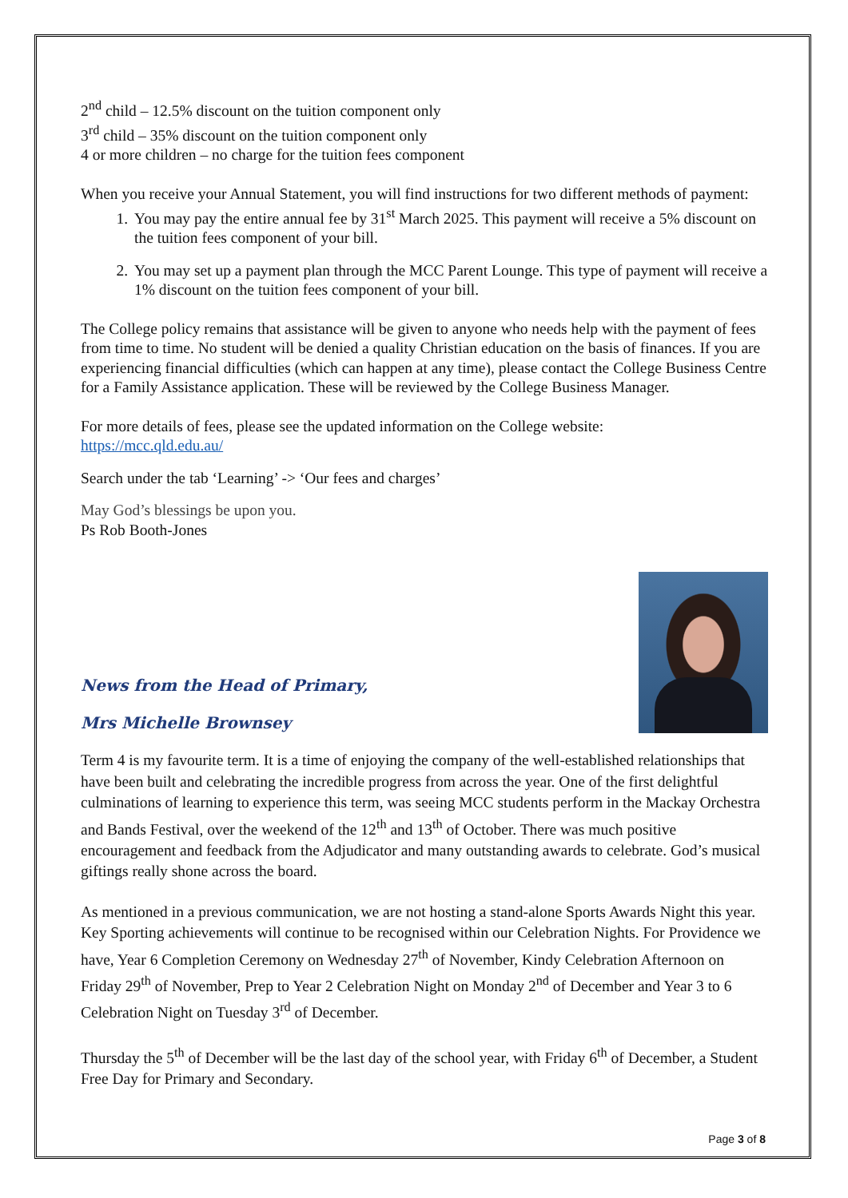2<sup>nd</sup> child – 12.5% discount on the tuition component only
3<sup>rd</sup> child – 35% discount on the tuition component only
4 or more children – no charge for the tuition fees component
When you receive your Annual Statement, you will find instructions for two different methods of payment:
1. You may pay the entire annual fee by 31<sup>st</sup> March 2025. This payment will receive a 5% discount on the tuition fees component of your bill.
2. You may set up a payment plan through the MCC Parent Lounge. This type of payment will receive a 1% discount on the tuition fees component of your bill.
The College policy remains that assistance will be given to anyone who needs help with the payment of fees from time to time. No student will be denied a quality Christian education on the basis of finances. If you are experiencing financial difficulties (which can happen at any time), please contact the College Business Centre for a Family Assistance application. These will be reviewed by the College Business Manager.
For more details of fees, please see the updated information on the College website:
https://mcc.qld.edu.au/
Search under the tab ‘Learning’ -> ‘Our fees and charges’
May God’s blessings be upon you.
Ps Rob Booth-Jones
News from the Head of Primary,
Mrs Michelle Brownsey
Term 4 is my favourite term. It is a time of enjoying the company of the well-established relationships that have been built and celebrating the incredible progress from across the year. One of the first delightful culminations of learning to experience this term, was seeing MCC students perform in the Mackay Orchestra and Bands Festival, over the weekend of the 12<sup>th</sup> and 13<sup>th</sup> of October. There was much positive encouragement and feedback from the Adjudicator and many outstanding awards to celebrate. God’s musical giftings really shone across the board.
As mentioned in a previous communication, we are not hosting a stand-alone Sports Awards Night this year. Key Sporting achievements will continue to be recognised within our Celebration Nights. For Providence we have, Year 6 Completion Ceremony on Wednesday 27<sup>th</sup> of November, Kindy Celebration Afternoon on Friday 29<sup>th</sup> of November, Prep to Year 2 Celebration Night on Monday 2<sup>nd</sup> of December and Year 3 to 6 Celebration Night on Tuesday 3<sup>rd</sup> of December.
Thursday the 5<sup>th</sup> of December will be the last day of the school year, with Friday 6<sup>th</sup> of December, a Student Free Day for Primary and Secondary.
Page 3 of 8